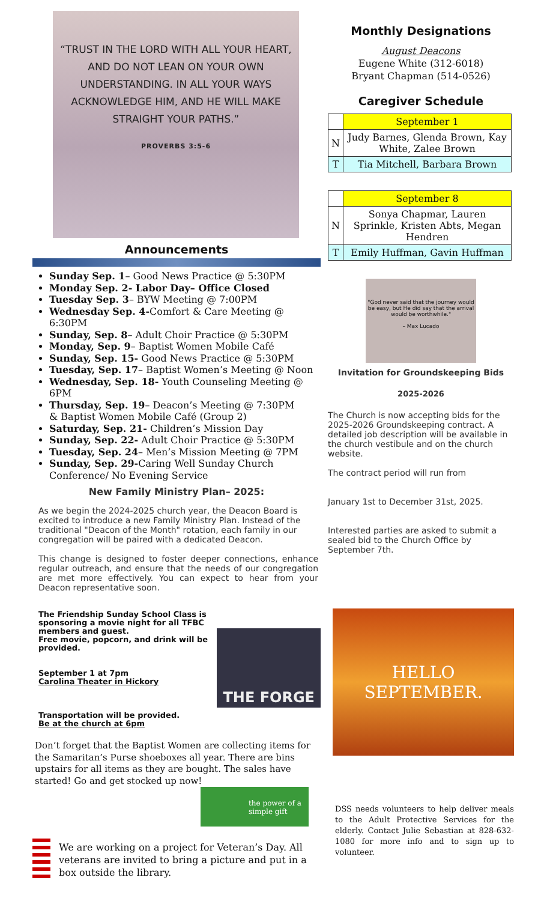“TRUST IN THE LORD WITH ALL YOUR HEART, AND DO NOT LEAN ON YOUR OWN UNDERSTANDING. IN ALL YOUR WAYS ACKNOWLEDGE HIM, AND HE WILL MAKE STRAIGHT YOUR PATHS.”
PROVERBS 3:5-6
Announcements
Sunday Sep. 1– Good News Practice @ 5:30PM
Monday Sep. 2- Labor Day– Office Closed
Tuesday Sep. 3– BYW Meeting @ 7:00PM
Wednesday Sep. 4-Comfort & Care Meeting @ 6:30PM
Sunday, Sep. 8– Adult Choir Practice @ 5:30PM
Monday, Sep. 9– Baptist Women Mobile Café
Sunday, Sep. 15- Good News Practice @ 5:30PM
Tuesday, Sep. 17– Baptist Women’s Meeting @ Noon
Wednesday, Sep. 18- Youth Counseling Meeting @ 6PM
Thursday, Sep. 19– Deacon’s Meeting @ 7:30PM
& Baptist Women Mobile Café (Group 2)
Saturday, Sep. 21- Children’s Mission Day
Sunday, Sep. 22- Adult Choir Practice @ 5:30PM
Tuesday, Sep. 24– Men’s Mission Meeting @ 7PM
Sunday, Sep. 29-Caring Well Sunday Church Conference/ No Evening Service
New Family Ministry Plan– 2025:
As we begin the 2024-2025 church year, the Deacon Board is excited to introduce a new Family Ministry Plan. Instead of the traditional "Deacon of the Month" rotation, each family in our congregation will be paired with a dedicated Deacon.
This change is designed to foster deeper connections, enhance regular outreach, and ensure that the needs of our congregation are met more effectively. You can expect to hear from your Deacon representative soon.
The Friendship Sunday School Class is sponsoring a movie night for all TFBC members and guest.
Free movie, popcorn, and drink will be provided.
September 1 at 7pm
Carolina Theater in Hickory
Transportation will be provided.
Be at the church at 6pm
THE FORGE
Don’t forget that the Baptist Women are collecting items for the Samaritan’s Purse shoeboxes all year. There are bins upstairs for all items as they are bought. The sales have started! Go and get stocked up now!
the power of a simple gift
We are working on a project for Veteran’s Day. All veterans are invited to bring a picture and put in a box outside the library.
Monthly Designations
August Deacons
Eugene White (312-6018)
Bryant Chapman (514-0526)
Caregiver Schedule
| | September 1 |
| N | Judy Barnes, Glenda Brown, Kay White, Zalee Brown |
| T | Tia Mitchell, Barbara Brown |
| | September 8 |
| N | Sonya Chapmar, Lauren Sprinkle, Kristen Abts, Megan Hendren |
| T | Emily Huffman, Gavin Huffman |
"God never said that the journey would be easy, but He did say that the arrival would be worthwhile."
– Max Lucado
Invitation for Groundskeeping Bids
2025-2026
The Church is now accepting bids for the 2025-2026 Groundskeeping contract. A detailed job description will be available in the church vestibule and on the church website.
The contract period will run from
January 1st to December 31st, 2025.
Interested parties are asked to submit a sealed bid to the Church Office by September 7th.
HELLO
SEPTEMBER.
DSS needs volunteers to help deliver meals to the Adult Protective Services for the elderly. Contact Julie Sebastian at 828-632-1080 for more info and to sign up to volunteer.